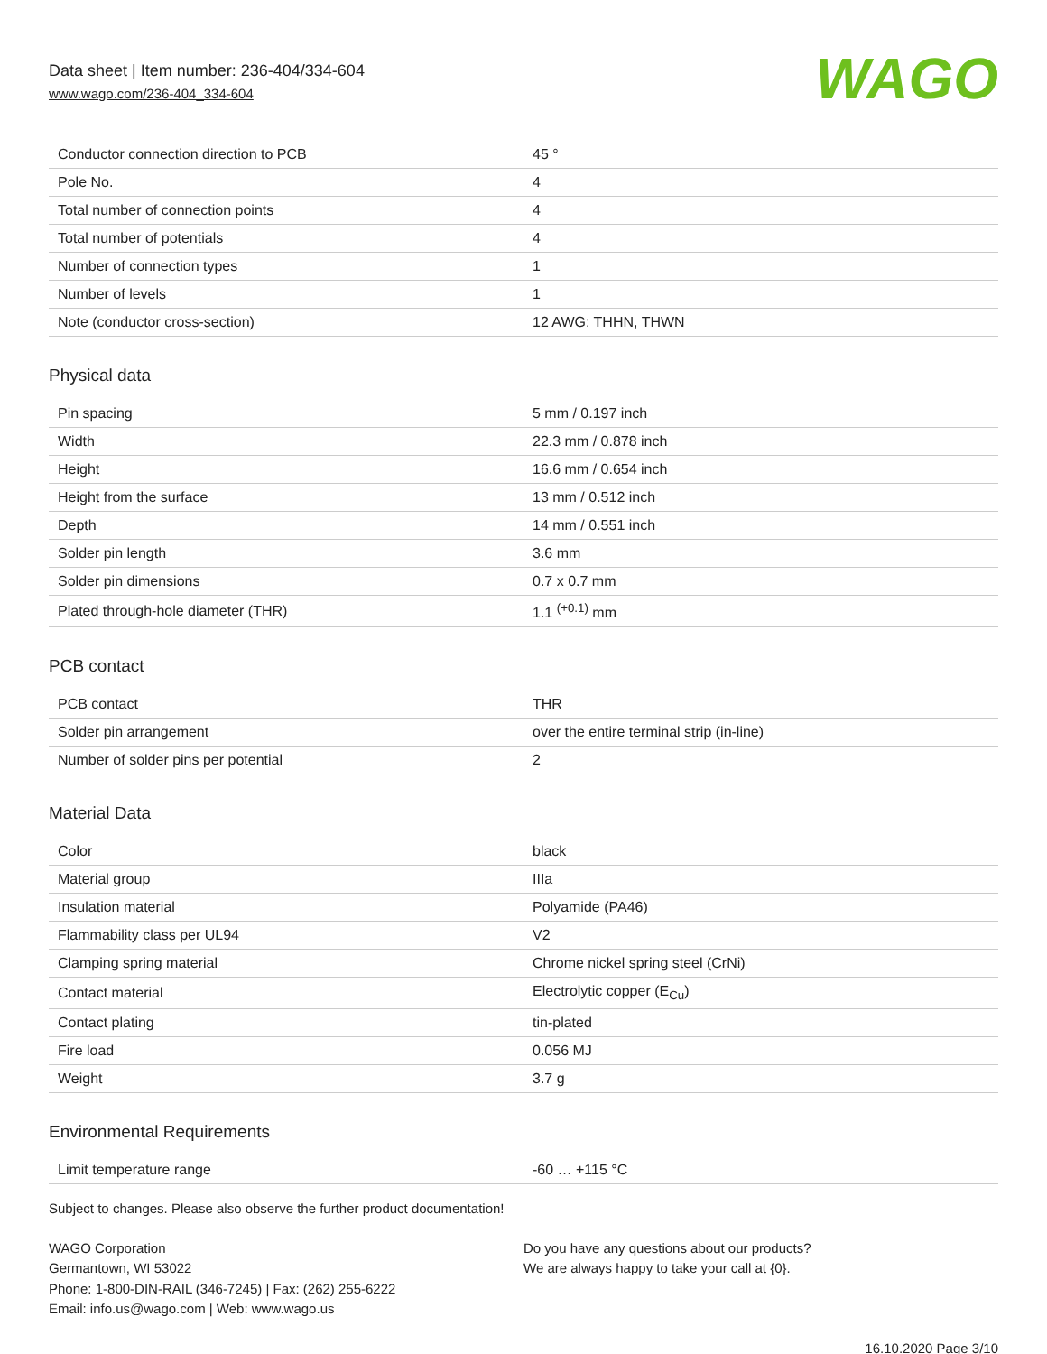Data sheet | Item number: 236-404/334-604
www.wago.com/236-404_334-604
WAGO
| Conductor connection direction to PCB | 45 ° |
| Pole No. | 4 |
| Total number of connection points | 4 |
| Total number of potentials | 4 |
| Number of connection types | 1 |
| Number of levels | 1 |
| Note (conductor cross-section) | 12 AWG: THHN, THWN |
Physical data
| Pin spacing | 5 mm / 0.197 inch |
| Width | 22.3 mm / 0.878 inch |
| Height | 16.6 mm / 0.654 inch |
| Height from the surface | 13 mm / 0.512 inch |
| Depth | 14 mm / 0.551 inch |
| Solder pin length | 3.6 mm |
| Solder pin dimensions | 0.7 x 0.7 mm |
| Plated through-hole diameter (THR) | 1.1 <sup>(+0.1)</sup> mm |
PCB contact
| PCB contact | THR |
| Solder pin arrangement | over the entire terminal strip (in-line) |
| Number of solder pins per potential | 2 |
Material Data
| Color | black |
| Material group | IIIa |
| Insulation material | Polyamide (PA46) |
| Flammability class per UL94 | V2 |
| Clamping spring material | Chrome nickel spring steel (CrNi) |
| Contact material | Electrolytic copper (E<sub>Cu</sub>) |
| Contact plating | tin-plated |
| Fire load | 0.056 MJ |
| Weight | 3.7 g |
Environmental Requirements
| Limit temperature range | -60 … +115 °C |
Subject to changes. Please also observe the further product documentation!
WAGO Corporation
Germantown, WI 53022
Phone: 1-800-DIN-RAIL (346-7245) | Fax: (262) 255-6222
Email: info.us@wago.com | Web: www.wago.us
Do you have any questions about our products?
We are always happy to take your call at {0}.
16.10.2020 Page 3/10